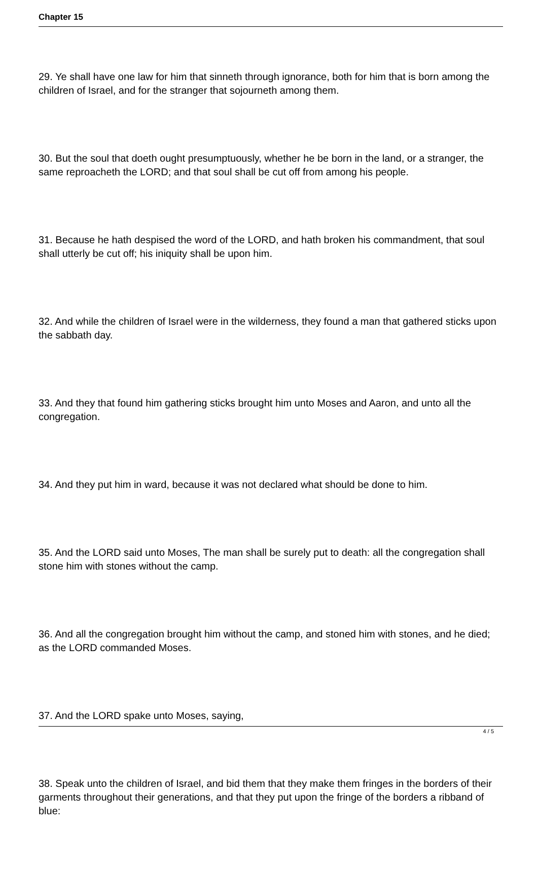Chapter 15
29. Ye shall have one law for him that sinneth through ignorance, both for him that is born among the children of Israel, and for the stranger that sojourneth among them.
30. But the soul that doeth ought presumptuously, whether he be born in the land, or a stranger, the same reproacheth the LORD; and that soul shall be cut off from among his people.
31. Because he hath despised the word of the LORD, and hath broken his commandment, that soul shall utterly be cut off; his iniquity shall be upon him.
32. And while the children of Israel were in the wilderness, they found a man that gathered sticks upon the sabbath day.
33. And they that found him gathering sticks brought him unto Moses and Aaron, and unto all the congregation.
34. And they put him in ward, because it was not declared what should be done to him.
35. And the LORD said unto Moses, The man shall be surely put to death: all the congregation shall stone him with stones without the camp.
36. And all the congregation brought him without the camp, and stoned him with stones, and he died; as the LORD commanded Moses.
37. And the LORD spake unto Moses, saying,
38. Speak unto the children of Israel, and bid them that they make them fringes in the borders of their garments throughout their generations, and that they put upon the fringe of the borders a ribband of blue:
4 / 5